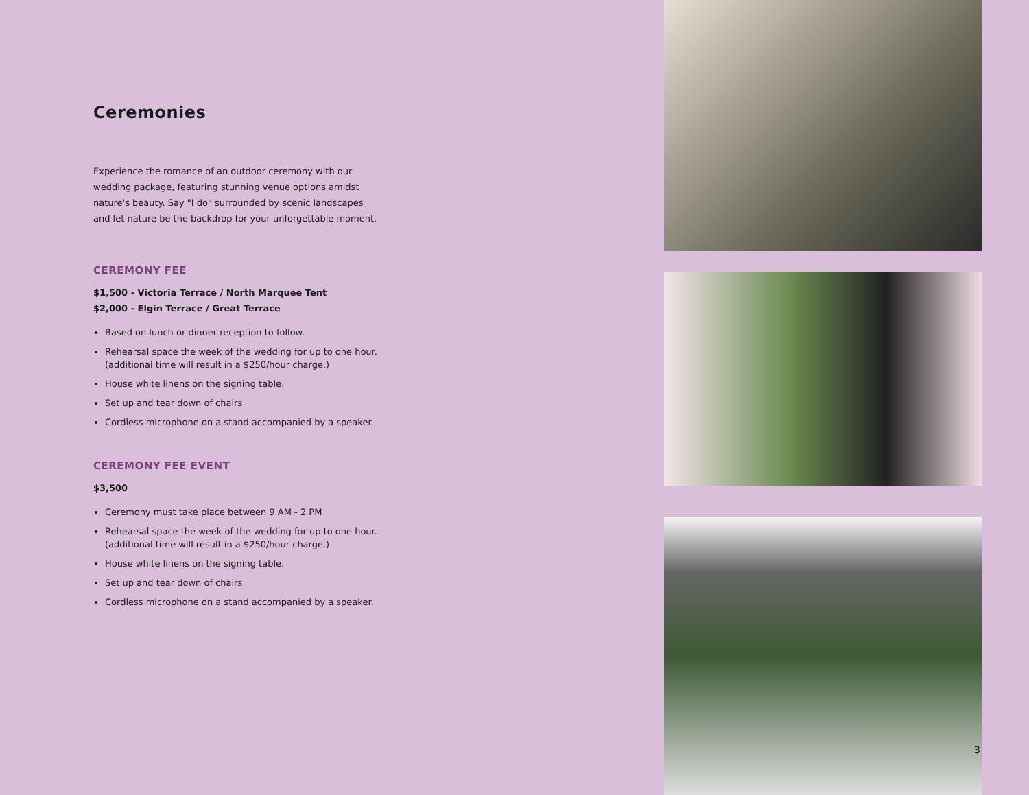Ceremonies
Experience the romance of an outdoor ceremony with our wedding package, featuring stunning venue options amidst nature's beauty. Say "I do" surrounded by scenic landscapes and let nature be the backdrop for your unforgettable moment.
CEREMONY FEE
$1,500 - Victoria Terrace / North Marquee Tent
$2,000 - Elgin Terrace / Great Terrace
Based on lunch or dinner reception to follow.
Rehearsal space the week of the wedding for up to one hour. (additional time will result in a $250/hour charge.)
House white linens on the signing table.
Set up and tear down of chairs
Cordless microphone on a stand accompanied by a speaker.
CEREMONY FEE EVENT
$3,500
Ceremony must take place between 9 AM - 2 PM
Rehearsal space the week of the wedding for up to one hour. (additional time will result in a $250/hour charge.)
House white linens on the signing table.
Set up and tear down of chairs
Cordless microphone on a stand accompanied by a speaker.
3